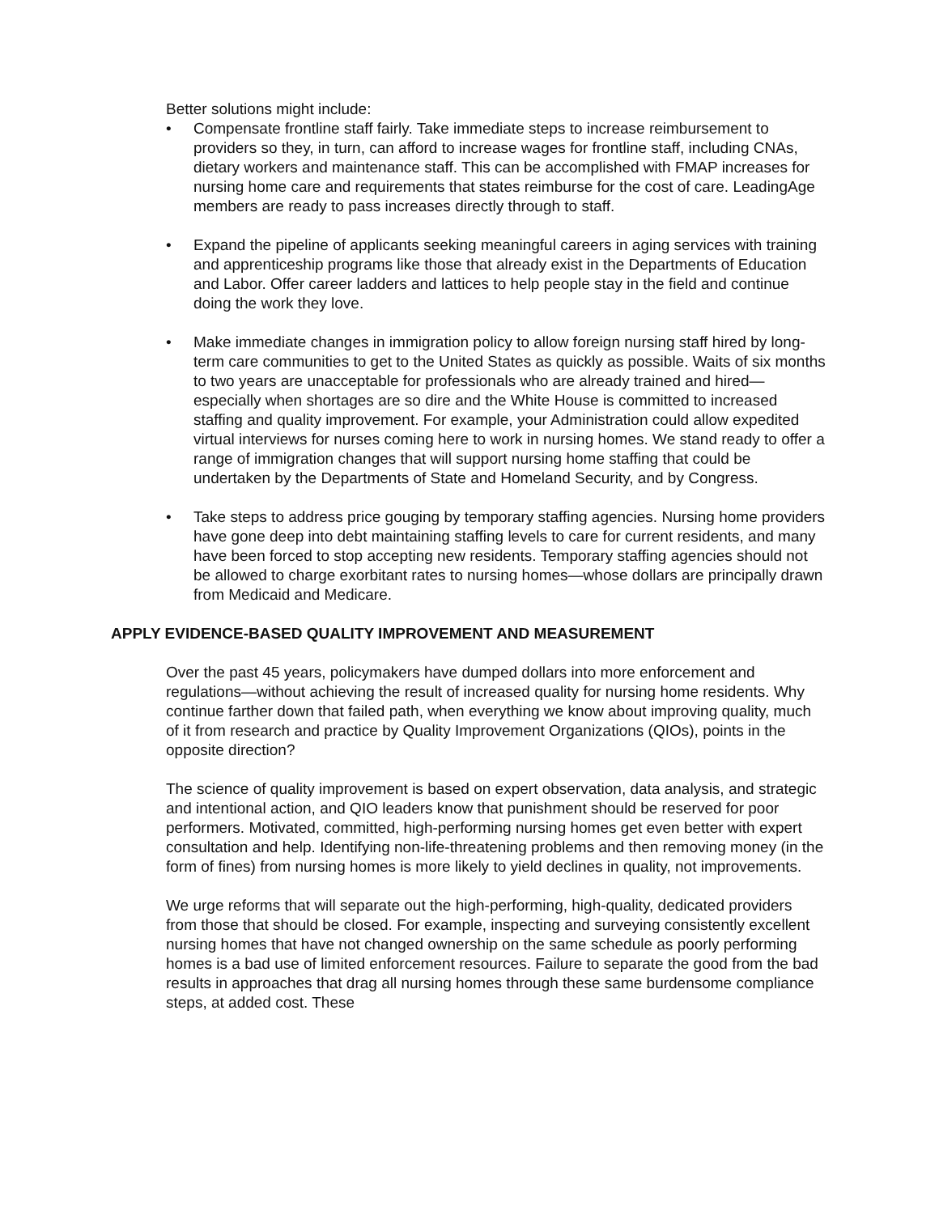Better solutions might include:
• Compensate frontline staff fairly. Take immediate steps to increase reimbursement to providers so they, in turn, can afford to increase wages for frontline staff, including CNAs, dietary workers and maintenance staff. This can be accomplished with FMAP increases for nursing home care and requirements that states reimburse for the cost of care. LeadingAge members are ready to pass increases directly through to staff.
• Expand the pipeline of applicants seeking meaningful careers in aging services with training and apprenticeship programs like those that already exist in the Departments of Education and Labor. Offer career ladders and lattices to help people stay in the field and continue doing the work they love.
• Make immediate changes in immigration policy to allow foreign nursing staff hired by long-term care communities to get to the United States as quickly as possible. Waits of six months to two years are unacceptable for professionals who are already trained and hired—especially when shortages are so dire and the White House is committed to increased staffing and quality improvement. For example, your Administration could allow expedited virtual interviews for nurses coming here to work in nursing homes. We stand ready to offer a range of immigration changes that will support nursing home staffing that could be undertaken by the Departments of State and Homeland Security, and by Congress.
• Take steps to address price gouging by temporary staffing agencies. Nursing home providers have gone deep into debt maintaining staffing levels to care for current residents, and many have been forced to stop accepting new residents. Temporary staffing agencies should not be allowed to charge exorbitant rates to nursing homes—whose dollars are principally drawn from Medicaid and Medicare.
APPLY EVIDENCE-BASED QUALITY IMPROVEMENT AND MEASUREMENT
Over the past 45 years, policymakers have dumped dollars into more enforcement and regulations—without achieving the result of increased quality for nursing home residents. Why continue farther down that failed path, when everything we know about improving quality, much of it from research and practice by Quality Improvement Organizations (QIOs), points in the opposite direction?
The science of quality improvement is based on expert observation, data analysis, and strategic and intentional action, and QIO leaders know that punishment should be reserved for poor performers. Motivated, committed, high-performing nursing homes get even better with expert consultation and help. Identifying non-life-threatening problems and then removing money (in the form of fines) from nursing homes is more likely to yield declines in quality, not improvements.
We urge reforms that will separate out the high-performing, high-quality, dedicated providers from those that should be closed. For example, inspecting and surveying consistently excellent nursing homes that have not changed ownership on the same schedule as poorly performing homes is a bad use of limited enforcement resources. Failure to separate the good from the bad results in approaches that drag all nursing homes through these same burdensome compliance steps, at added cost. These